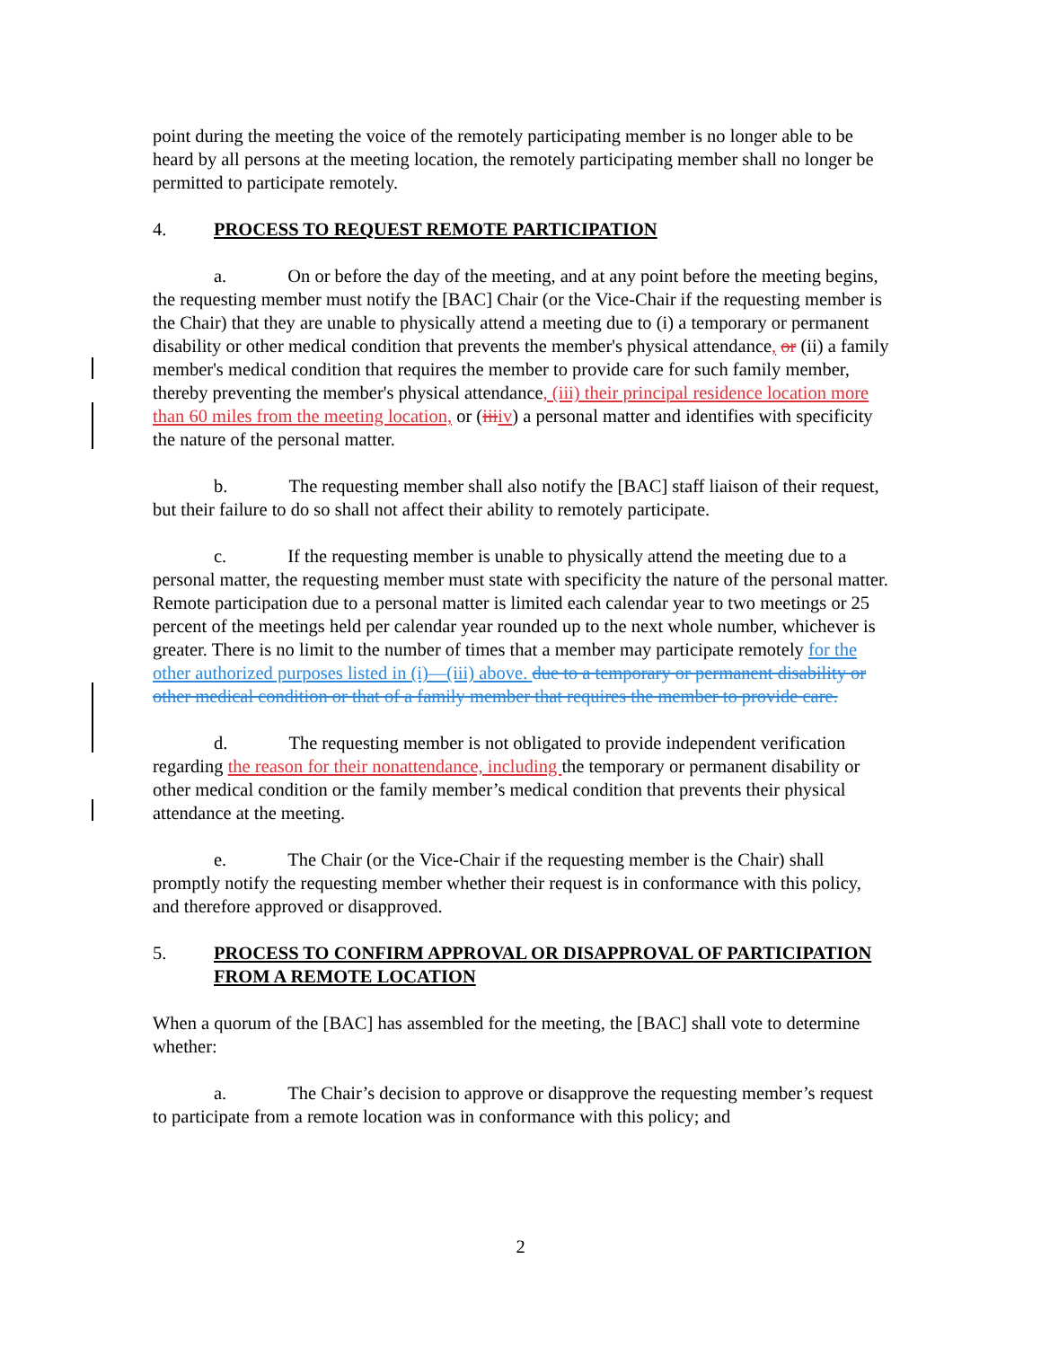point during the meeting the voice of the remotely participating member is no longer able to be heard by all persons at the meeting location, the remotely participating member shall no longer be permitted to participate remotely.
4. PROCESS TO REQUEST REMOTE PARTICIPATION
a. On or before the day of the meeting, and at any point before the meeting begins, the requesting member must notify the [BAC] Chair (or the Vice-Chair if the requesting member is the Chair) that they are unable to physically attend a meeting due to (i) a temporary or permanent disability or other medical condition that prevents the member's physical attendance, or (ii) a family member's medical condition that requires the member to provide care for such family member, thereby preventing the member's physical attendance, (iii) their principal residence location more than 60 miles from the meeting location, or (iii iv) a personal matter and identifies with specificity the nature of the personal matter.
b. The requesting member shall also notify the [BAC] staff liaison of their request, but their failure to do so shall not affect their ability to remotely participate.
c. If the requesting member is unable to physically attend the meeting due to a personal matter, the requesting member must state with specificity the nature of the personal matter. Remote participation due to a personal matter is limited each calendar year to two meetings or 25 percent of the meetings held per calendar year rounded up to the next whole number, whichever is greater. There is no limit to the number of times that a member may participate remotely for the other authorized purposes listed in (i)—(iii) above. due to a temporary or permanent disability or other medical condition or that of a family member that requires the member to provide care.
d. The requesting member is not obligated to provide independent verification regarding the reason for their nonattendance, including the temporary or permanent disability or other medical condition or the family member’s medical condition that prevents their physical attendance at the meeting.
e. The Chair (or the Vice-Chair if the requesting member is the Chair) shall promptly notify the requesting member whether their request is in conformance with this policy, and therefore approved or disapproved.
5. PROCESS TO CONFIRM APPROVAL OR DISAPPROVAL OF PARTICIPATION FROM A REMOTE LOCATION
When a quorum of the [BAC] has assembled for the meeting, the [BAC] shall vote to determine whether:
a. The Chair’s decision to approve or disapprove the requesting member’s request to participate from a remote location was in conformance with this policy; and
2